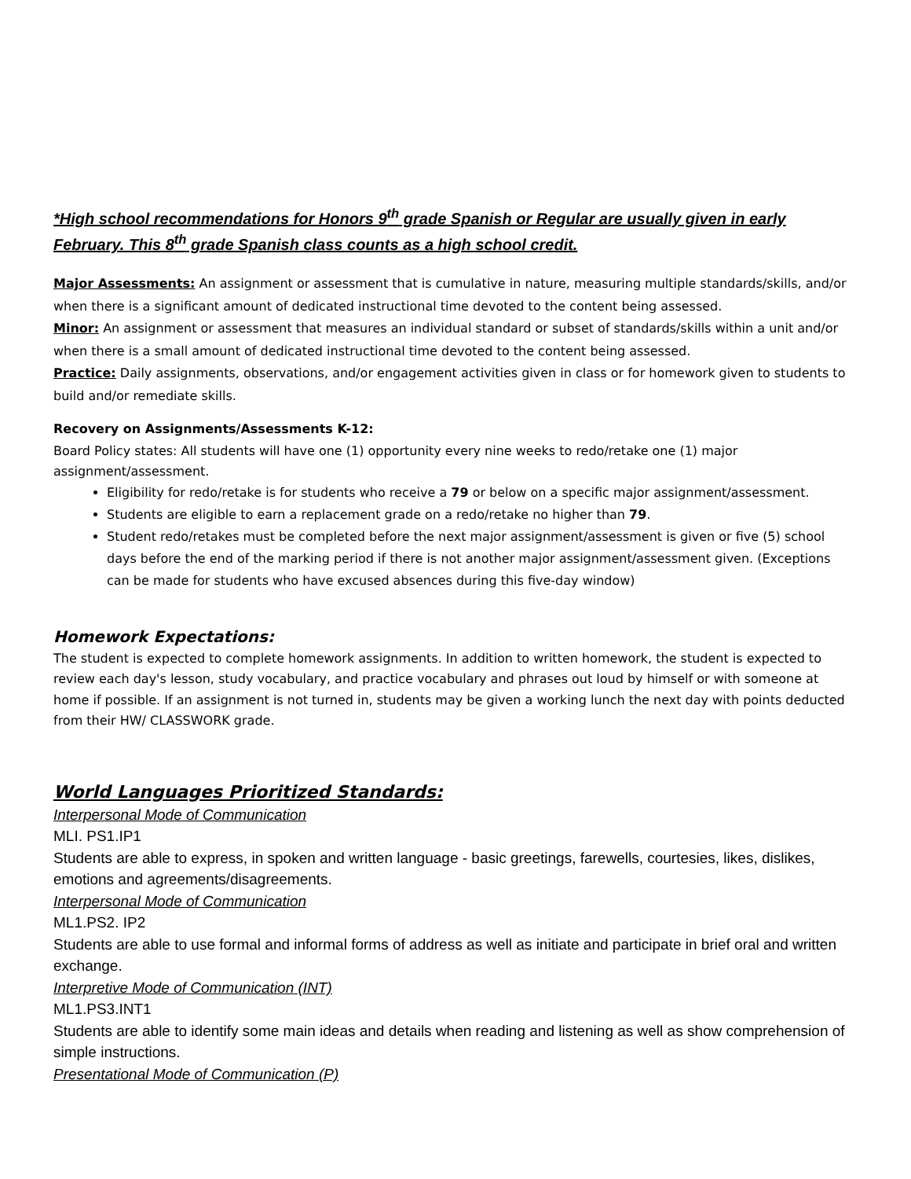*High school recommendations for Honors 9<sup>th</sup> grade Spanish or Regular are usually given in early February. This 8<sup>th</sup> grade Spanish class counts as a high school credit.
Major Assessments: An assignment or assessment that is cumulative in nature, measuring multiple standards/skills, and/or when there is a significant amount of dedicated instructional time devoted to the content being assessed.
Minor: An assignment or assessment that measures an individual standard or subset of standards/skills within a unit and/or when there is a small amount of dedicated instructional time devoted to the content being assessed.
Practice: Daily assignments, observations, and/or engagement activities given in class or for homework given to students to build and/or remediate skills.
Recovery on Assignments/Assessments K-12:
Board Policy states: All students will have one (1) opportunity every nine weeks to redo/retake one (1) major assignment/assessment.
Eligibility for redo/retake is for students who receive a 79 or below on a specific major assignment/assessment.
Students are eligible to earn a replacement grade on a redo/retake no higher than 79.
Student redo/retakes must be completed before the next major assignment/assessment is given or five (5) school days before the end of the marking period if there is not another major assignment/assessment given. (Exceptions can be made for students who have excused absences during this five-day window)
Homework Expectations:
The student is expected to complete homework assignments. In addition to written homework, the student is expected to review each day's lesson, study vocabulary, and practice vocabulary and phrases out loud by himself or with someone at home if possible. If an assignment is not turned in, students may be given a working lunch the next day with points deducted from their HW/ CLASSWORK grade.
World Languages Prioritized Standards:
Interpersonal Mode of Communication
MLI. PS1.IP1
Students are able to express, in spoken and written language - basic greetings, farewells, courtesies, likes, dislikes, emotions and agreements/disagreements.
Interpersonal Mode of Communication
ML1.PS2. IP2
Students are able to use formal and informal forms of address as well as initiate and participate in brief oral and written exchange.
Interpretive Mode of Communication (INT)
ML1.PS3.INT1
Students are able to identify some main ideas and details when reading and listening as well as show comprehension of simple instructions.
Presentational Mode of Communication (P)